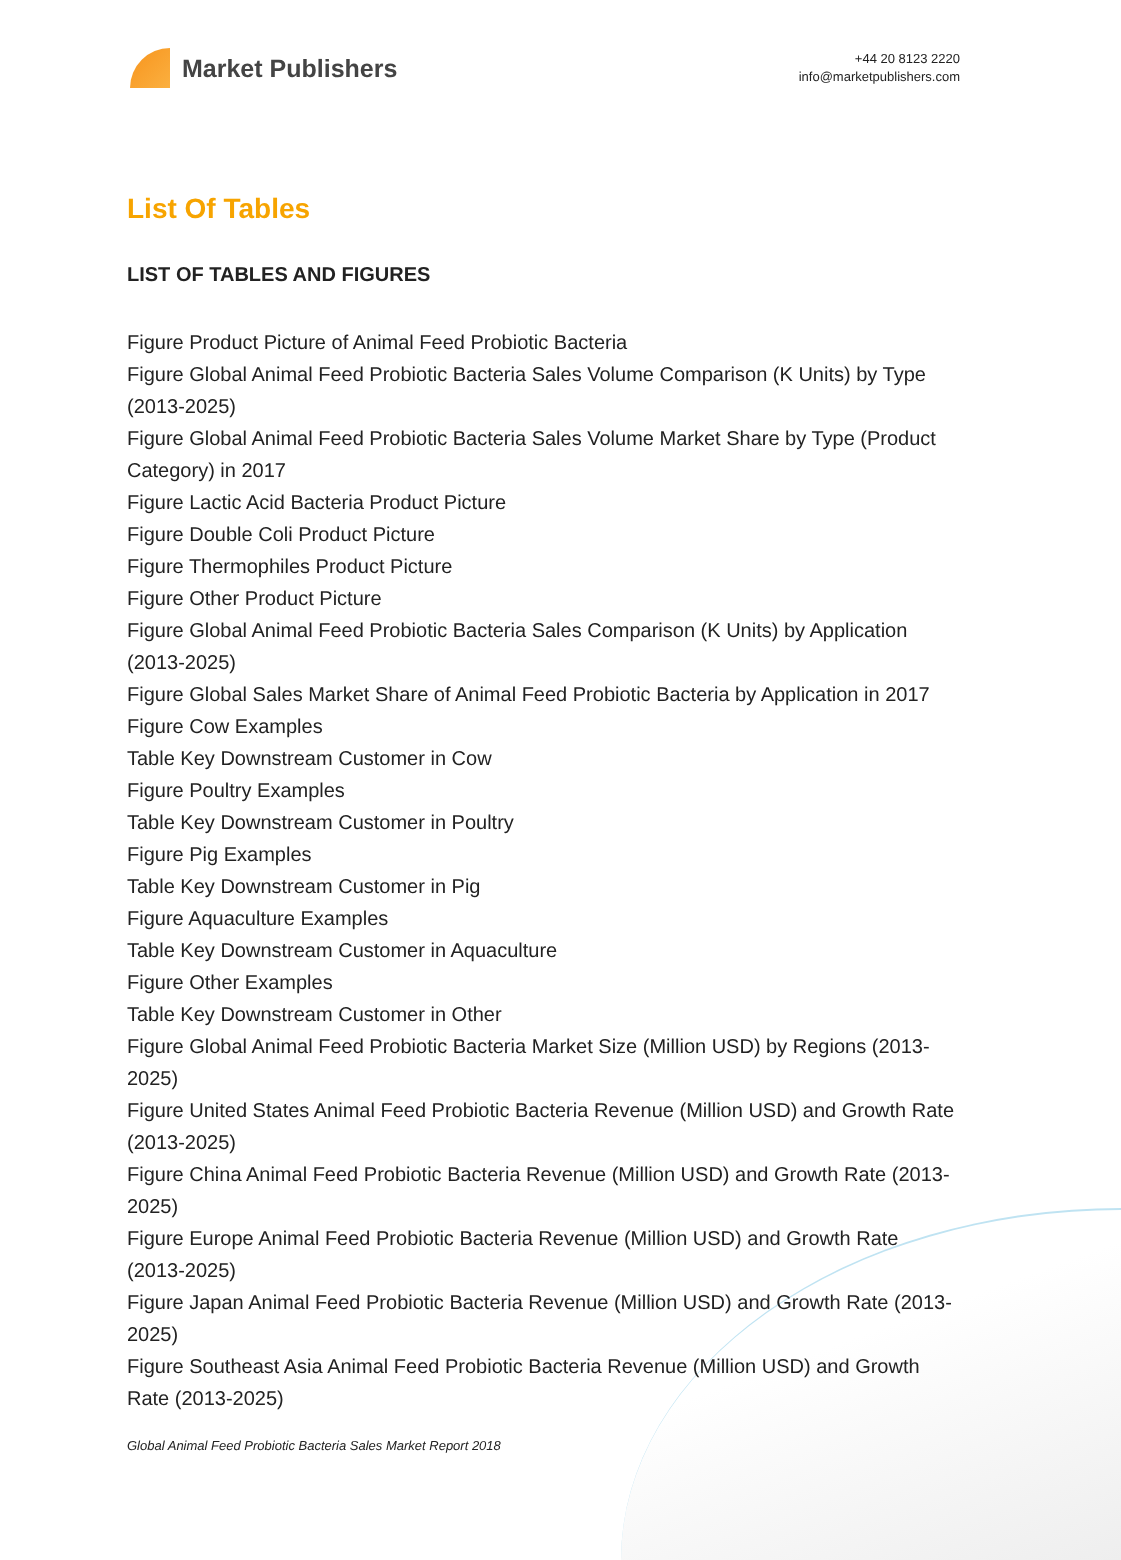Market Publishers
+44 20 8123 2220
info@marketpublishers.com
List Of Tables
LIST OF TABLES AND FIGURES
Figure Product Picture of Animal Feed Probiotic Bacteria
Figure Global Animal Feed Probiotic Bacteria Sales Volume Comparison (K Units) by Type (2013-2025)
Figure Global Animal Feed Probiotic Bacteria Sales Volume Market Share by Type (Product Category) in 2017
Figure Lactic Acid Bacteria Product Picture
Figure Double Coli Product Picture
Figure Thermophiles Product Picture
Figure Other Product Picture
Figure Global Animal Feed Probiotic Bacteria Sales Comparison (K Units) by Application (2013-2025)
Figure Global Sales Market Share of Animal Feed Probiotic Bacteria by Application in 2017
Figure Cow Examples
Table Key Downstream Customer in Cow
Figure Poultry Examples
Table Key Downstream Customer in Poultry
Figure Pig Examples
Table Key Downstream Customer in Pig
Figure Aquaculture Examples
Table Key Downstream Customer in Aquaculture
Figure Other Examples
Table Key Downstream Customer in Other
Figure Global Animal Feed Probiotic Bacteria Market Size (Million USD) by Regions (2013-2025)
Figure United States Animal Feed Probiotic Bacteria Revenue (Million USD) and Growth Rate (2013-2025)
Figure China Animal Feed Probiotic Bacteria Revenue (Million USD) and Growth Rate (2013-2025)
Figure Europe Animal Feed Probiotic Bacteria Revenue (Million USD) and Growth Rate (2013-2025)
Figure Japan Animal Feed Probiotic Bacteria Revenue (Million USD) and Growth Rate (2013-2025)
Figure Southeast Asia Animal Feed Probiotic Bacteria Revenue (Million USD) and Growth Rate (2013-2025)
Global Animal Feed Probiotic Bacteria Sales Market Report 2018